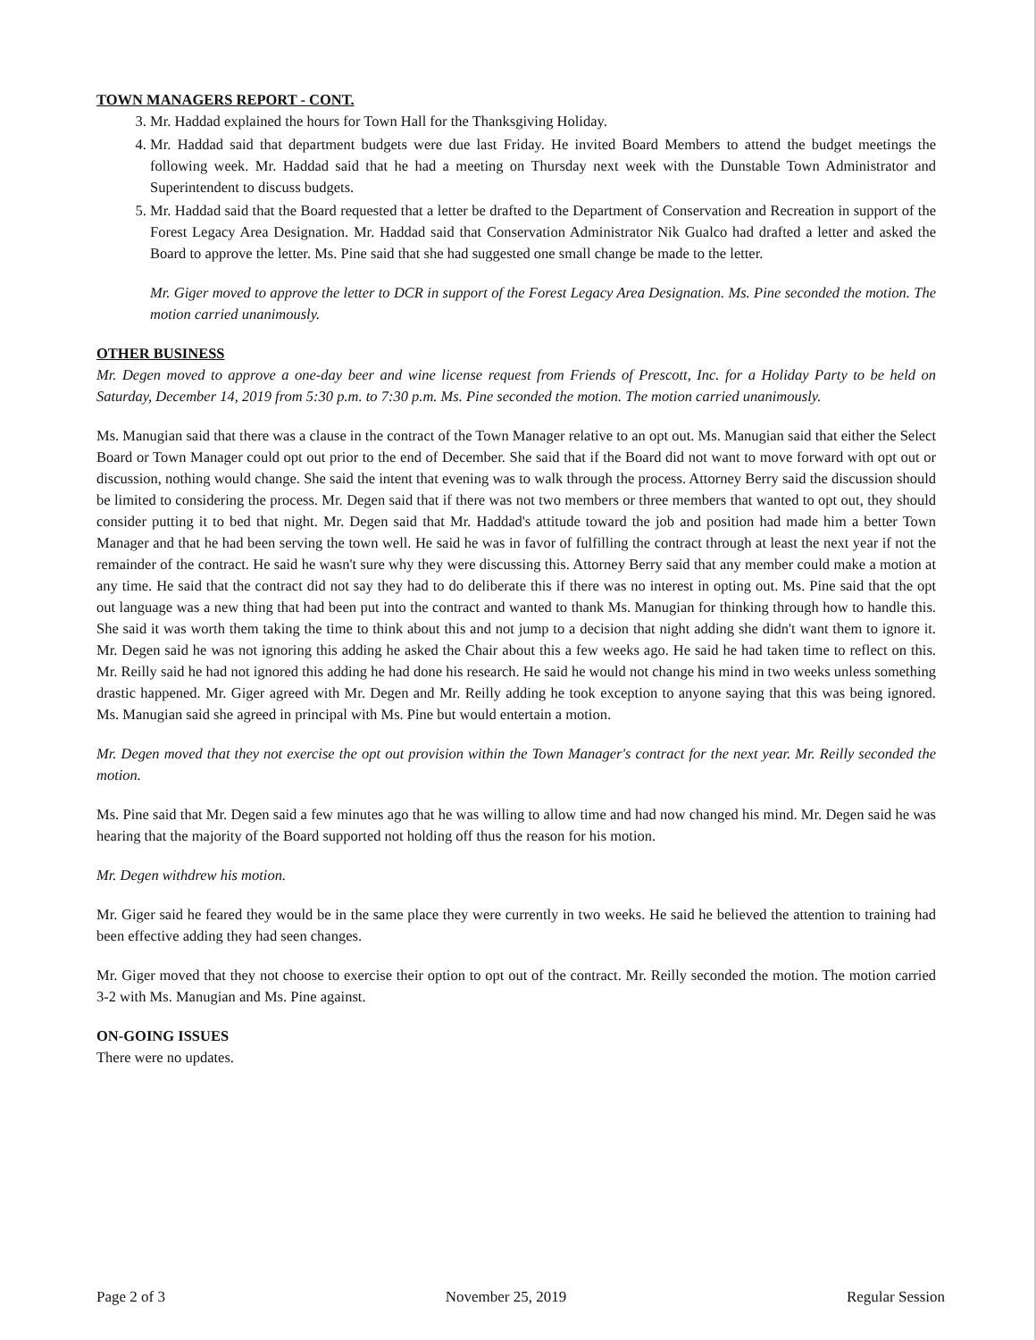TOWN MANAGERS REPORT - CONT.
3. Mr. Haddad explained the hours for Town Hall for the Thanksgiving Holiday.
4. Mr. Haddad said that department budgets were due last Friday. He invited Board Members to attend the budget meetings the following week. Mr. Haddad said that he had a meeting on Thursday next week with the Dunstable Town Administrator and Superintendent to discuss budgets.
5. Mr. Haddad said that the Board requested that a letter be drafted to the Department of Conservation and Recreation in support of the Forest Legacy Area Designation. Mr. Haddad said that Conservation Administrator Nik Gualco had drafted a letter and asked the Board to approve the letter. Ms. Pine said that she had suggested one small change be made to the letter.
Mr. Giger moved to approve the letter to DCR in support of the Forest Legacy Area Designation. Ms. Pine seconded the motion. The motion carried unanimously.
OTHER BUSINESS
Mr. Degen moved to approve a one-day beer and wine license request from Friends of Prescott, Inc. for a Holiday Party to be held on Saturday, December 14, 2019 from 5:30 p.m. to 7:30 p.m. Ms. Pine seconded the motion. The motion carried unanimously.
Ms. Manugian said that there was a clause in the contract of the Town Manager relative to an opt out. Ms. Manugian said that either the Select Board or Town Manager could opt out prior to the end of December. She said that if the Board did not want to move forward with opt out or discussion, nothing would change. She said the intent that evening was to walk through the process. Attorney Berry said the discussion should be limited to considering the process. Mr. Degen said that if there was not two members or three members that wanted to opt out, they should consider putting it to bed that night. Mr. Degen said that Mr. Haddad's attitude toward the job and position had made him a better Town Manager and that he had been serving the town well. He said he was in favor of fulfilling the contract through at least the next year if not the remainder of the contract. He said he wasn't sure why they were discussing this. Attorney Berry said that any member could make a motion at any time. He said that the contract did not say they had to do deliberate this if there was no interest in opting out. Ms. Pine said that the opt out language was a new thing that had been put into the contract and wanted to thank Ms. Manugian for thinking through how to handle this. She said it was worth them taking the time to think about this and not jump to a decision that night adding she didn't want them to ignore it. Mr. Degen said he was not ignoring this adding he asked the Chair about this a few weeks ago. He said he had taken time to reflect on this. Mr. Reilly said he had not ignored this adding he had done his research. He said he would not change his mind in two weeks unless something drastic happened. Mr. Giger agreed with Mr. Degen and Mr. Reilly adding he took exception to anyone saying that this was being ignored. Ms. Manugian said she agreed in principal with Ms. Pine but would entertain a motion.
Mr. Degen moved that they not exercise the opt out provision within the Town Manager's contract for the next year. Mr. Reilly seconded the motion.
Ms. Pine said that Mr. Degen said a few minutes ago that he was willing to allow time and had now changed his mind. Mr. Degen said he was hearing that the majority of the Board supported not holding off thus the reason for his motion.
Mr. Degen withdrew his motion.
Mr. Giger said he feared they would be in the same place they were currently in two weeks. He said he believed the attention to training had been effective adding they had seen changes.
Mr. Giger moved that they not choose to exercise their option to opt out of the contract. Mr. Reilly seconded the motion. The motion carried 3-2 with Ms. Manugian and Ms. Pine against.
ON-GOING ISSUES
There were no updates.
Page 2 of 3 November 25, 2019 Regular Session